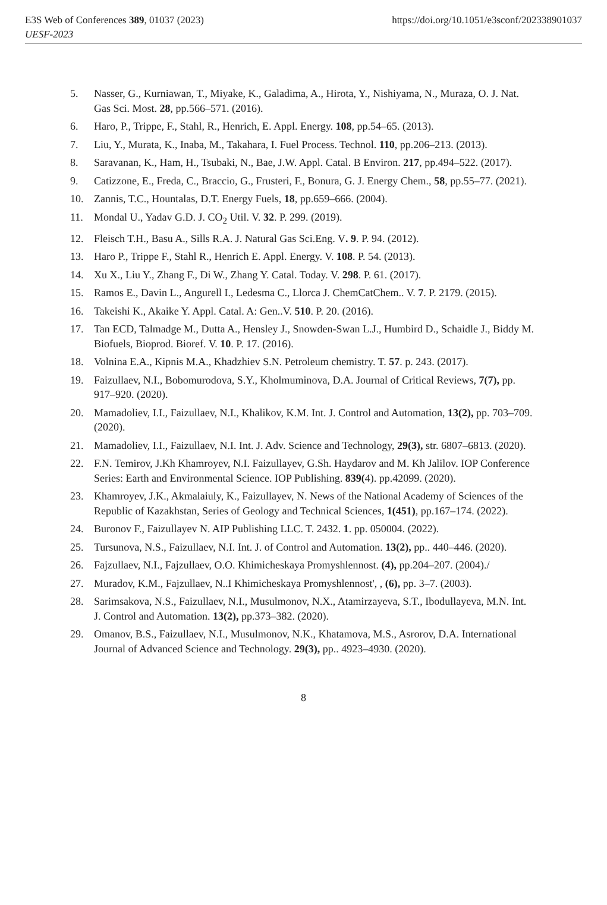E3S Web of Conferences 389, 01037 (2023)
UESF-2023
https://doi.org/10.1051/e3sconf/202338901037
5. Nasser, G., Kurniawan, T., Miyake, K., Galadima, A., Hirota, Y., Nishiyama, N., Muraza, O. J. Nat. Gas Sci. Most. 28, pp.566–571. (2016).
6. Haro, P., Trippe, F., Stahl, R., Henrich, E. Appl. Energy. 108, pp.54–65. (2013).
7. Liu, Y., Murata, K., Inaba, M., Takahara, I. Fuel Process. Technol. 110, pp.206–213. (2013).
8. Saravanan, K., Ham, H., Tsubaki, N., Bae, J.W. Appl. Catal. B Environ. 217, pp.494–522. (2017).
9. Catizzone, E., Freda, C., Braccio, G., Frusteri, F., Bonura, G. J. Energy Chem., 58, pp.55–77. (2021).
10. Zannis, T.C., Hountalas, D.T. Energy Fuels, 18, pp.659–666. (2004).
11. Mondal U., Yadav G.D. J. CO<sub>2</sub> Util. V. 32. P. 299. (2019).
12. Fleisch T.H., Basu A., Sills R.A. J. Natural Gas Sci.Eng. V. 9. P. 94. (2012).
13. Haro P., Trippe F., Stahl R., Henrich E. Appl. Energy. V. 108. P. 54. (2013).
14. Xu X., Liu Y., Zhang F., Di W., Zhang Y. Catal. Today. V. 298. P. 61. (2017).
15. Ramos E., Davin L., Angurell I., Ledesma C., Llorca J. ChemCatChem.. V. 7. P. 2179. (2015).
16. Takeishi K., Akaike Y. Appl. Catal. A: Gen..V. 510. P. 20. (2016).
17. Tan ECD, Talmadge M., Dutta A., Hensley J., Snowden-Swan L.J., Humbird D., Schaidle J., Biddy M. Biofuels, Bioprod. Bioref. V. 10. P. 17. (2016).
18. Volnina E.A., Kipnis M.A., Khadzhiev S.N. Petroleum chemistry. T. 57. p. 243. (2017).
19. Faizullaev, N.I., Bobomurodova, S.Y., Kholmuminova, D.A. Journal of Critical Reviews, 7(7), pp. 917–920. (2020).
20. Mamadoliev, I.I., Faizullaev, N.I., Khalikov, K.M. Int. J. Control and Automation, 13(2), pp. 703–709. (2020).
21. Mamadoliev, I.I., Faizullaev, N.I. Int. J. Adv. Science and Technology, 29(3), str. 6807–6813. (2020).
22. F.N. Temirov, J.Kh Khamroyev, N.I. Faizullayev, G.Sh. Haydarov and M. Kh Jalilov. IOP Conference Series: Earth and Environmental Science. IOP Publishing. 839(4). pp.42099. (2020).
23. Khamroyev, J.K., Akmalaiuly, K., Faizullayev, N. News of the National Academy of Sciences of the Republic of Kazakhstan, Series of Geology and Technical Sciences, 1(451), pp.167–174. (2022).
24. Buronov F., Faizullayev N. AIP Publishing LLC. T. 2432. 1. pp. 050004. (2022).
25. Tursunova, N.S., Faizullaev, N.I. Int. J. of Control and Automation. 13(2), pp.. 440–446. (2020).
26. Fajzullaev, N.I., Fajzullaev, O.O. Khimicheskaya Promyshlennost. (4), pp.204–207. (2004)./
27. Muradov, K.M., Fajzullaev, N..I Khimicheskaya Promyshlennost', , (6), pp. 3–7. (2003).
28. Sarimsakova, N.S., Faizullaev, N.I., Musulmonov, N.X., Atamirzayeva, S.T., Ibodullayeva, M.N. Int. J. Control and Automation. 13(2), pp.373–382. (2020).
29. Omanov, B.S., Faizullaev, N.I., Musulmonov, N.K., Khatamova, M.S., Asrorov, D.A. International Journal of Advanced Science and Technology. 29(3), pp.. 4923–4930. (2020).
8